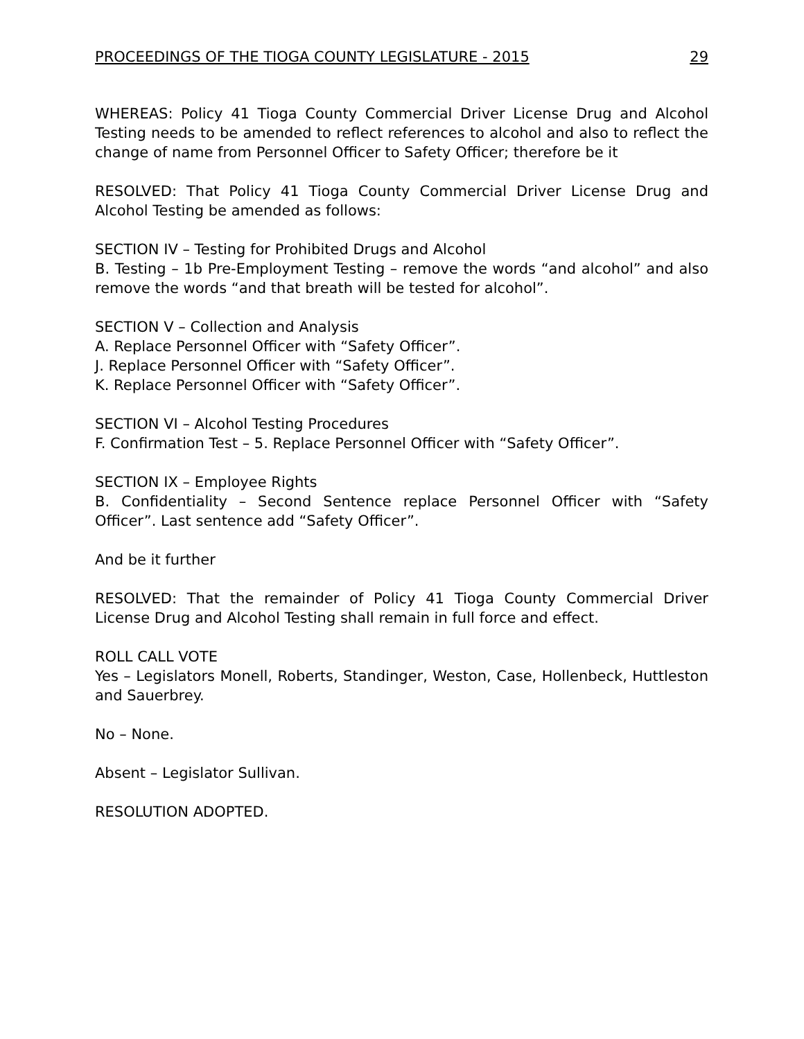PROCEEDINGS OF THE TIOGA COUNTY LEGISLATURE - 2015 29
WHEREAS: Policy 41 Tioga County Commercial Driver License Drug and Alcohol Testing needs to be amended to reflect references to alcohol and also to reflect the change of name from Personnel Officer to Safety Officer; therefore be it
RESOLVED: That Policy 41 Tioga County Commercial Driver License Drug and Alcohol Testing be amended as follows:
SECTION IV – Testing for Prohibited Drugs and Alcohol
B. Testing – 1b Pre-Employment Testing – remove the words “and alcohol” and also remove the words “and that breath will be tested for alcohol”.
SECTION V – Collection and Analysis
A. Replace Personnel Officer with “Safety Officer”.
J. Replace Personnel Officer with “Safety Officer”.
K. Replace Personnel Officer with “Safety Officer”.
SECTION VI – Alcohol Testing Procedures
F. Confirmation Test – 5. Replace Personnel Officer with “Safety Officer”.
SECTION IX – Employee Rights
B. Confidentiality – Second Sentence replace Personnel Officer with “Safety Officer”. Last sentence add “Safety Officer”.
And be it further
RESOLVED: That the remainder of Policy 41 Tioga County Commercial Driver License Drug and Alcohol Testing shall remain in full force and effect.
ROLL CALL VOTE
Yes – Legislators Monell, Roberts, Standinger, Weston, Case, Hollenbeck, Huttleston and Sauerbrey.
No – None.
Absent – Legislator Sullivan.
RESOLUTION ADOPTED.